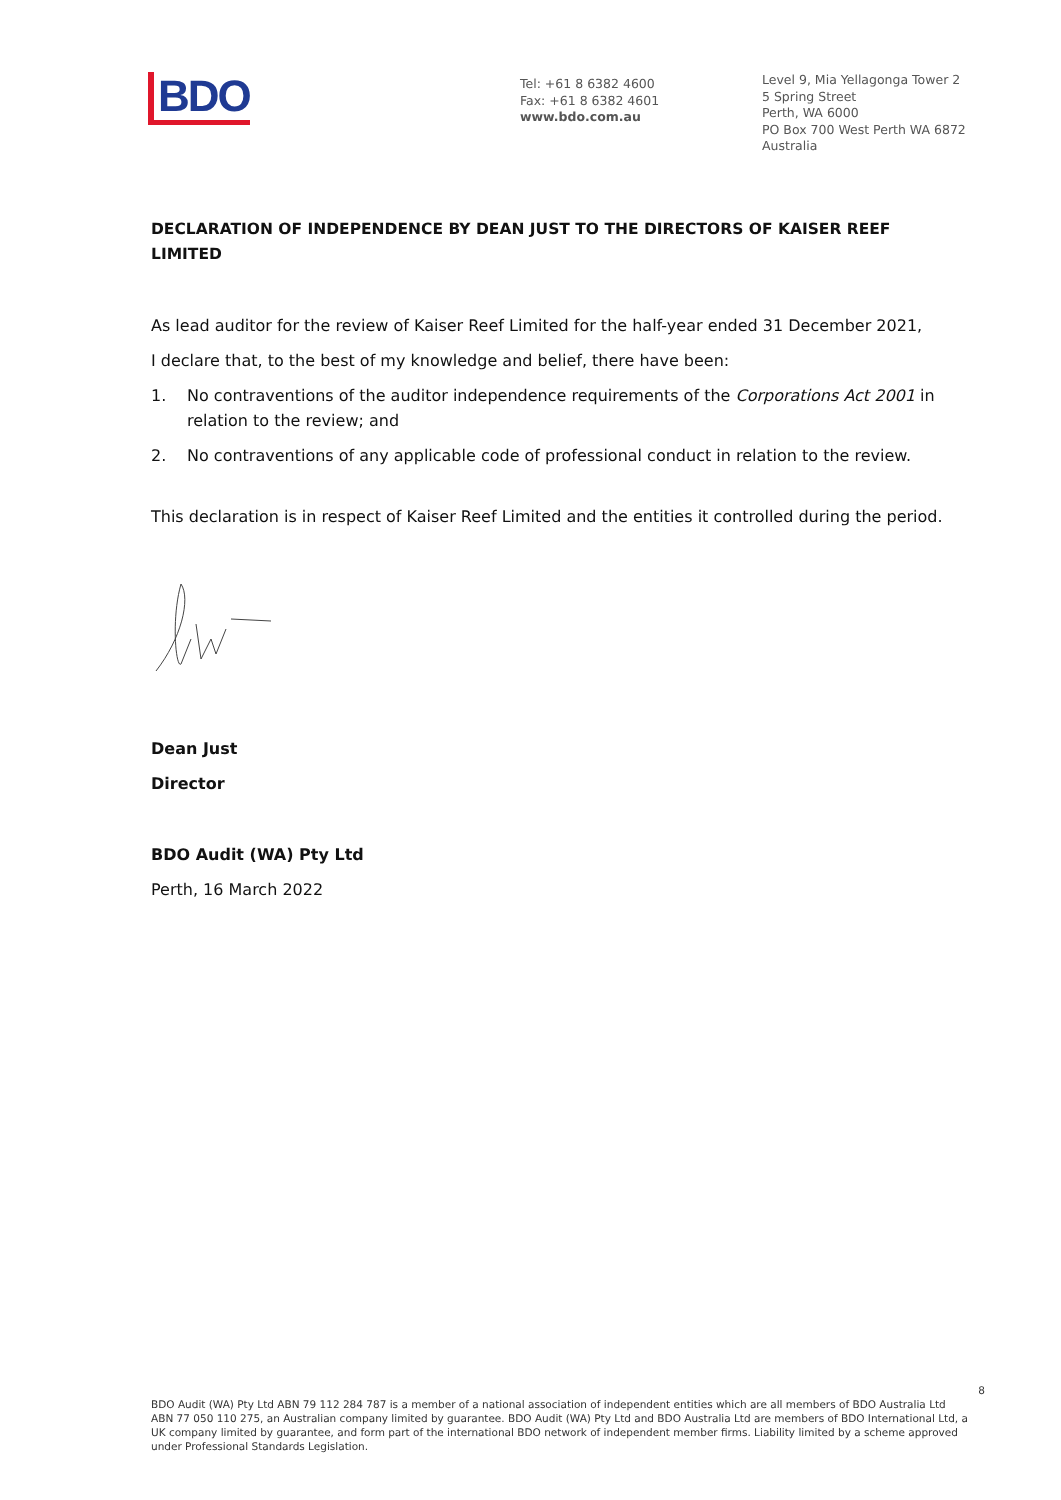BDO
Tel: +61 8 6382 4600
Fax: +61 8 6382 4601
www.bdo.com.au
Level 9, Mia Yellagonga Tower 2
5 Spring Street
Perth, WA 6000
PO Box 700 West Perth WA 6872
Australia
DECLARATION OF INDEPENDENCE BY DEAN JUST TO THE DIRECTORS OF KAISER REEF LIMITED
As lead auditor for the review of Kaiser Reef Limited for the half-year ended 31 December 2021,
I declare that, to the best of my knowledge and belief, there have been:
1. No contraventions of the auditor independence requirements of the Corporations Act 2001 in relation to the review; and
2. No contraventions of any applicable code of professional conduct in relation to the review.
This declaration is in respect of Kaiser Reef Limited and the entities it controlled during the period.
Dean Just
Director
BDO Audit (WA) Pty Ltd
Perth, 16 March 2022
8
BDO Audit (WA) Pty Ltd ABN 79 112 284 787 is a member of a national association of independent entities which are all members of BDO Australia Ltd ABN 77 050 110 275, an Australian company limited by guarantee. BDO Audit (WA) Pty Ltd and BDO Australia Ltd are members of BDO International Ltd, a UK company limited by guarantee, and form part of the international BDO network of independent member firms. Liability limited by a scheme approved under Professional Standards Legislation.